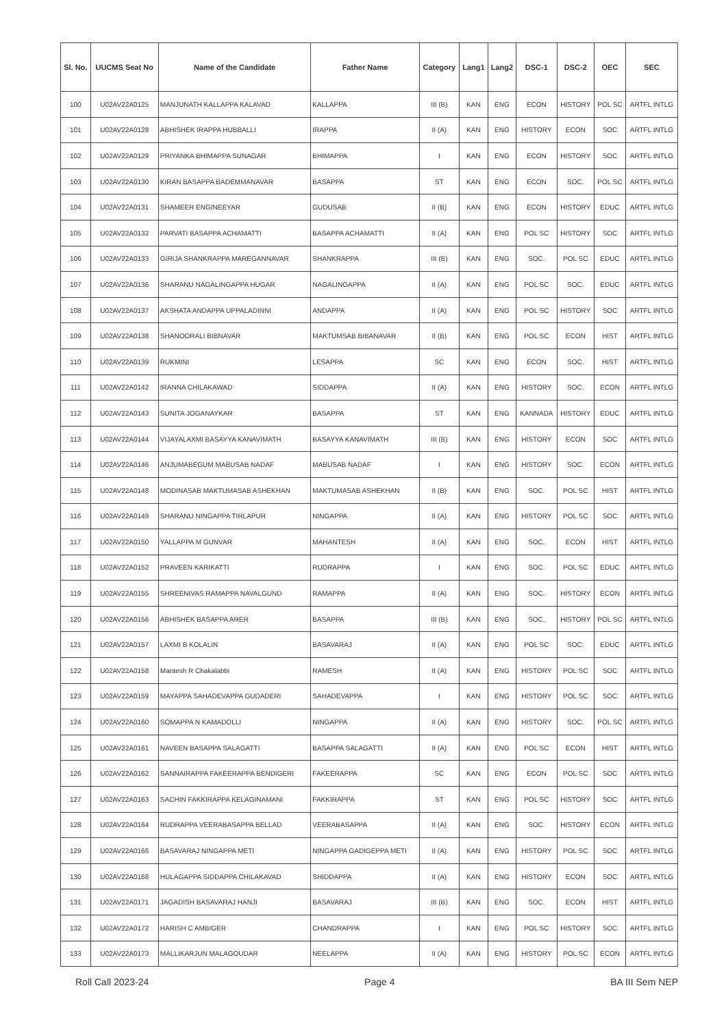| Sl. No. | UUCMS Seat No | Name of the Candidate | Father Name | Category | Lang1 | Lang2 | DSC-1 | DSC-2 | OEC | SEC |
| --- | --- | --- | --- | --- | --- | --- | --- | --- | --- | --- |
| 100 | U02AV22A0125 | MANJUNATH KALLAPPA KALAVAD | KALLAPPA | III (B) | KAN | ENG | ECON | HISTORY | POL SC | ARTFL INTLG |
| 101 | U02AV22A0128 | ABHISHEK IRAPPA HUBBALLI | IRAPPA | II (A) | KAN | ENG | HISTORY | ECON | SOC | ARTFL INTLG |
| 102 | U02AV22A0129 | PRIYANKA BHIMAPPA SUNAGAR | BHIMAPPA | I | KAN | ENG | ECON | HISTORY | SOC | ARTFL INTLG |
| 103 | U02AV22A0130 | KIRAN BASAPPA BADEMMANAVAR | BASAPPA | ST | KAN | ENG | ECON | SOC. | POL SC | ARTFL INTLG |
| 104 | U02AV22A0131 | SHAMEER ENGINEEYAR | GUDUSAB | II (B) | KAN | ENG | ECON | HISTORY | EDUC | ARTFL INTLG |
| 105 | U02AV22A0132 | PARVATI BASAPPA ACHAMATTI | BASAPPA ACHAMATTI | II (A) | KAN | ENG | POL SC | HISTORY | SOC | ARTFL INTLG |
| 106 | U02AV22A0133 | GIRIJA SHANKRAPPA MAREGANNAVAR | SHANKRAPPA | III (B) | KAN | ENG | SOC. | POL SC | EDUC | ARTFL INTLG |
| 107 | U02AV22A0136 | SHARANU NAGALINGAPPA HUGAR | NAGALINGAPPA | II (A) | KAN | ENG | POL SC | SOC. | EDUC | ARTFL INTLG |
| 108 | U02AV22A0137 | AKSHATA ANDAPPA UPPALADINNI | ANDAPPA | II (A) | KAN | ENG | POL SC | HISTORY | SOC | ARTFL INTLG |
| 109 | U02AV22A0138 | SHANOORALI BIBNAVAR | MAKTUMSAB BIBANAVAR | II (B) | KAN | ENG | POL SC | ECON | HIST | ARTFL INTLG |
| 110 | U02AV22A0139 | RUKMINI | LESAPPA | SC | KAN | ENG | ECON | SOC. | HIST | ARTFL INTLG |
| 111 | U02AV22A0142 | IRANNA CHILAKAWAD | SIDDAPPA | II (A) | KAN | ENG | HISTORY | SOC. | ECON | ARTFL INTLG |
| 112 | U02AV22A0143 | SUNITA JOGANAYKAR | BASAPPA | ST | KAN | ENG | KANNADA | HISTORY | EDUC | ARTFL INTLG |
| 113 | U02AV22A0144 | VIJAYALAXMI BASAYYA KANAVIMATH | BASAYYA KANAVIMATH | III (B) | KAN | ENG | HISTORY | ECON | SOC | ARTFL INTLG |
| 114 | U02AV22A0146 | ANJUMABEGUM MABUSAB NADAF | MABUSAB NADAF | I | KAN | ENG | HISTORY | SOC. | ECON | ARTFL INTLG |
| 115 | U02AV22A0148 | MODINASAB MAKTUMASAB ASHEKHAN | MAKTUMASAB ASHEKHAN | II (B) | KAN | ENG | SOC. | POL SC | HIST | ARTFL INTLG |
| 116 | U02AV22A0149 | SHARANU NINGAPPA TIRLAPUR | NINGAPPA | II (A) | KAN | ENG | HISTORY | POL SC | SOC | ARTFL INTLG |
| 117 | U02AV22A0150 | YALLAPPA M GUNVAR | MAHANTESH | II (A) | KAN | ENG | SOC. | ECON | HIST | ARTFL INTLG |
| 118 | U02AV22A0152 | PRAVEEN KARIKATTI | RUDRAPPA | I | KAN | ENG | SOC. | POL SC | EDUC | ARTFL INTLG |
| 119 | U02AV22A0155 | SHREENIVAS RAMAPPA NAVALGUND | RAMAPPA | II (A) | KAN | ENG | SOC. | HISTORY | ECON | ARTFL INTLG |
| 120 | U02AV22A0156 | ABHISHEK BASAPPA ARER | BASAPPA | III (B) | KAN | ENG | SOC. | HISTORY | POL SC | ARTFL INTLG |
| 121 | U02AV22A0157 | LAXMI B KOLALIN | BASAVARAJ | II (A) | KAN | ENG | POL SC | SOC. | EDUC | ARTFL INTLG |
| 122 | U02AV22A0158 | Mantesh R Chakalabbi | RAMESH | II (A) | KAN | ENG | HISTORY | POL SC | SOC | ARTFL INTLG |
| 123 | U02AV22A0159 | MAYAPPA SAHADEVAPPA GUDADERI | SAHADEVAPPA | I | KAN | ENG | HISTORY | POL SC | SOC | ARTFL INTLG |
| 124 | U02AV22A0160 | SOMAPPA N KAMADOLLI | NINGAPPA | II (A) | KAN | ENG | HISTORY | SOC. | POL SC | ARTFL INTLG |
| 125 | U02AV22A0161 | NAVEEN BASAPPA SALAGATTI | BASAPPA SALAGATTI | II (A) | KAN | ENG | POL SC | ECON | HIST | ARTFL INTLG |
| 126 | U02AV22A0162 | SANNAIRAPPA FAKEERAPPA BENDIGERI | FAKEERAPPA | SC | KAN | ENG | ECON | POL SC | SOC | ARTFL INTLG |
| 127 | U02AV22A0163 | SACHIN FAKKIRAPPA KELAGINAMANI | FAKKIRAPPA | ST | KAN | ENG | POL SC | HISTORY | SOC | ARTFL INTLG |
| 128 | U02AV22A0164 | RUDRAPPA VEERABASAPPA BELLAD | VEERABASAPPA | II (A) | KAN | ENG | SOC. | HISTORY | ECON | ARTFL INTLG |
| 129 | U02AV22A0166 | BASAVARAJ NINGAPPA METI | NINGAPPA GADIGEPPA METI | II (A) | KAN | ENG | HISTORY | POL SC | SOC | ARTFL INTLG |
| 130 | U02AV22A0168 | HULAGAPPA SIDDAPPA CHILAKAVAD | SHIDDAPPA | II (A) | KAN | ENG | HISTORY | ECON | SOC | ARTFL INTLG |
| 131 | U02AV22A0171 | JAGADISH BASAVARAJ HANJI | BASAVARAJ | III (B) | KAN | ENG | SOC. | ECON | HIST | ARTFL INTLG |
| 132 | U02AV22A0172 | HARISH C AMBIGER | CHANDRAPPA | I | KAN | ENG | POL SC | HISTORY | SOC | ARTFL INTLG |
| 133 | U02AV22A0173 | MALLIKARJUN MALAGOUDAR | NEELAPPA | II (A) | KAN | ENG | HISTORY | POL SC | ECON | ARTFL INTLG |
Roll Call 2023-24 Page 4 BA III Sem NEP